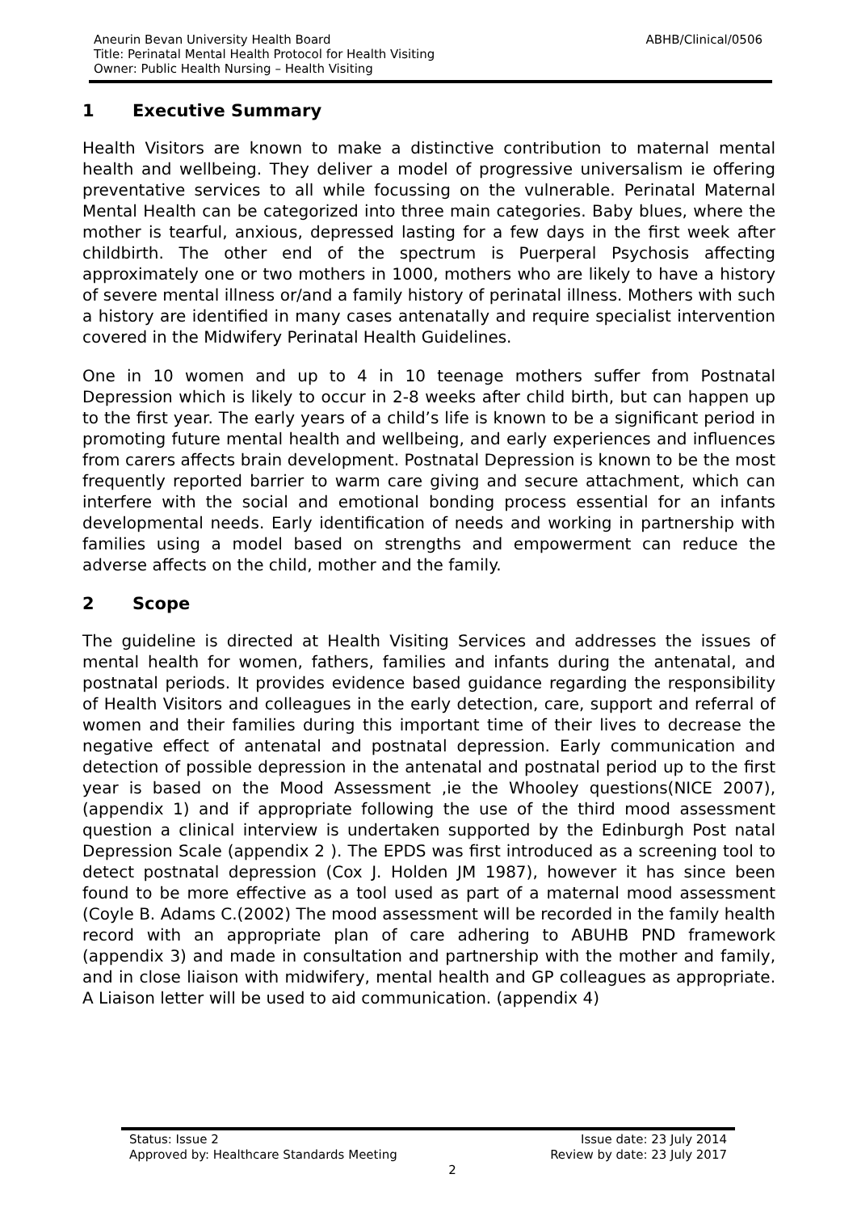ABHB/Clinical/0506 Aneurin Bevan University Health Board
Title: Perinatal Mental Health Protocol for Health Visiting
Owner: Public Health Nursing – Health Visiting
1 Executive Summary
Health Visitors are known to make a distinctive contribution to maternal mental health and wellbeing. They deliver a model of progressive universalism ie offering preventative services to all while focussing on the vulnerable. Perinatal Maternal Mental Health can be categorized into three main categories. Baby blues, where the mother is tearful, anxious, depressed lasting for a few days in the first week after childbirth. The other end of the spectrum is Puerperal Psychosis affecting approximately one or two mothers in 1000, mothers who are likely to have a history of severe mental illness or/and a family history of perinatal illness. Mothers with such a history are identified in many cases antenatally and require specialist intervention covered in the Midwifery Perinatal Health Guidelines.
One in 10 women and up to 4 in 10 teenage mothers suffer from Postnatal Depression which is likely to occur in 2-8 weeks after child birth, but can happen up to the first year. The early years of a child’s life is known to be a significant period in promoting future mental health and wellbeing, and early experiences and influences from carers affects brain development. Postnatal Depression is known to be the most frequently reported barrier to warm care giving and secure attachment, which can interfere with the social and emotional bonding process essential for an infants developmental needs. Early identification of needs and working in partnership with families using a model based on strengths and empowerment can reduce the adverse affects on the child, mother and the family.
2 Scope
The guideline is directed at Health Visiting Services and addresses the issues of mental health for women, fathers, families and infants during the antenatal, and postnatal periods. It provides evidence based guidance regarding the responsibility of Health Visitors and colleagues in the early detection, care, support and referral of women and their families during this important time of their lives to decrease the negative effect of antenatal and postnatal depression. Early communication and detection of possible depression in the antenatal and postnatal period up to the first year is based on the Mood Assessment ,ie the Whooley questions(NICE 2007),(appendix 1) and if appropriate following the use of the third mood assessment question a clinical interview is undertaken supported by the Edinburgh Post natal Depression Scale (appendix 2 ). The EPDS was first introduced as a screening tool to detect postnatal depression (Cox J. Holden JM 1987), however it has since been found to be more effective as a tool used as part of a maternal mood assessment (Coyle B. Adams C.(2002) The mood assessment will be recorded in the family health record with an appropriate plan of care adhering to ABUHB PND framework (appendix 3) and made in consultation and partnership with the mother and family, and in close liaison with midwifery, mental health and GP colleagues as appropriate. A Liaison letter will be used to aid communication. (appendix 4)
Issue date: 23 July 2014
Review by date: 23 July 2017 Status: Issue 2
Approved by: Healthcare Standards Meeting
2